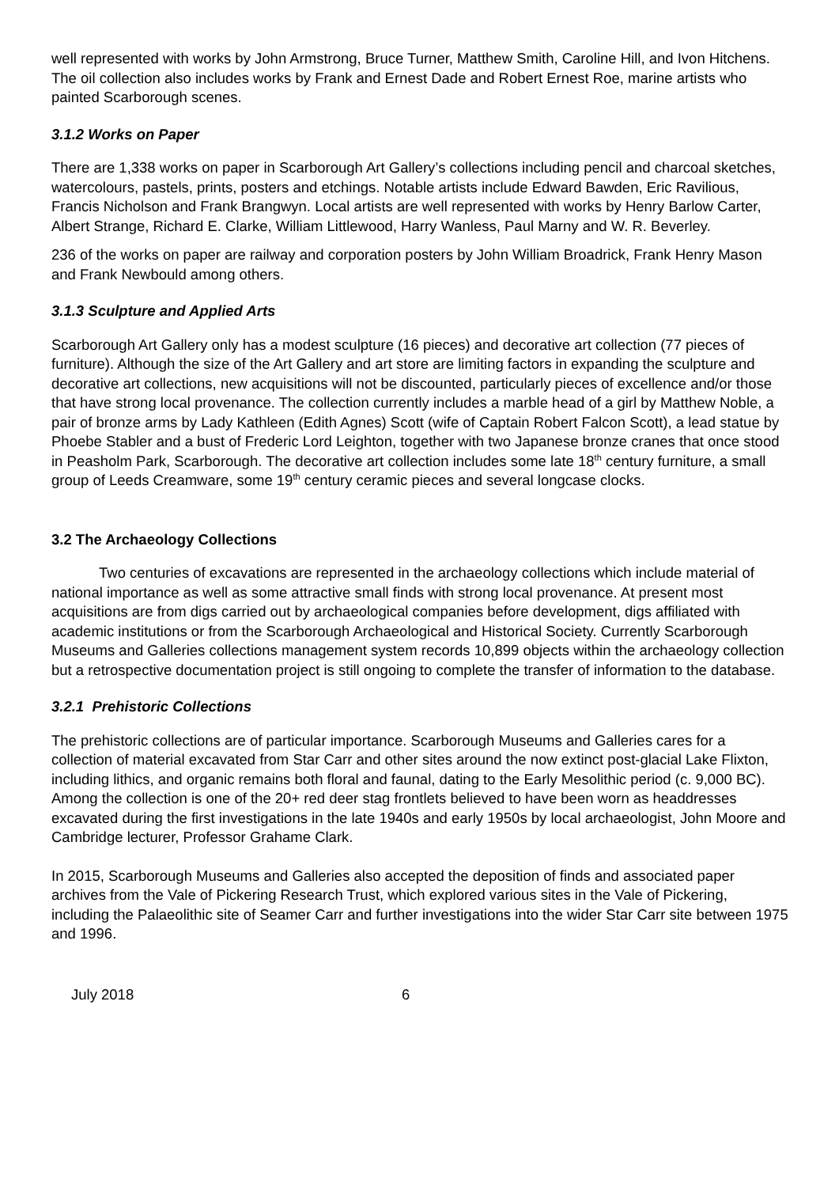well represented with works by John Armstrong, Bruce Turner, Matthew Smith, Caroline Hill, and Ivon Hitchens. The oil collection also includes works by Frank and Ernest Dade and Robert Ernest Roe, marine artists who painted Scarborough scenes.
3.1.2 Works on Paper
There are 1,338 works on paper in Scarborough Art Gallery’s collections including pencil and charcoal sketches, watercolours, pastels, prints, posters and etchings. Notable artists include Edward Bawden, Eric Ravilious, Francis Nicholson and Frank Brangwyn. Local artists are well represented with works by Henry Barlow Carter, Albert Strange, Richard E. Clarke, William Littlewood, Harry Wanless, Paul Marny and W. R. Beverley.
236 of the works on paper are railway and corporation posters by John William Broadrick, Frank Henry Mason and Frank Newbould among others.
3.1.3 Sculpture and Applied Arts
Scarborough Art Gallery only has a modest sculpture (16 pieces) and decorative art collection (77 pieces of furniture). Although the size of the Art Gallery and art store are limiting factors in expanding the sculpture and decorative art collections, new acquisitions will not be discounted, particularly pieces of excellence and/or those that have strong local provenance. The collection currently includes a marble head of a girl by Matthew Noble, a pair of bronze arms by Lady Kathleen (Edith Agnes) Scott (wife of Captain Robert Falcon Scott), a lead statue by Phoebe Stabler and a bust of Frederic Lord Leighton, together with two Japanese bronze cranes that once stood in Peasholm Park, Scarborough. The decorative art collection includes some late 18<sup>th</sup> century furniture, a small group of Leeds Creamware, some 19<sup>th</sup> century ceramic pieces and several longcase clocks.
3.2 The Archaeology Collections
Two centuries of excavations are represented in the archaeology collections which include material of national importance as well as some attractive small finds with strong local provenance. At present most acquisitions are from digs carried out by archaeological companies before development, digs affiliated with academic institutions or from the Scarborough Archaeological and Historical Society. Currently Scarborough Museums and Galleries collections management system records 10,899 objects within the archaeology collection but a retrospective documentation project is still ongoing to complete the transfer of information to the database.
3.2.1 Prehistoric Collections
The prehistoric collections are of particular importance. Scarborough Museums and Galleries cares for a collection of material excavated from Star Carr and other sites around the now extinct post-glacial Lake Flixton, including lithics, and organic remains both floral and faunal, dating to the Early Mesolithic period (c. 9,000 BC). Among the collection is one of the 20+ red deer stag frontlets believed to have been worn as headdresses excavated during the first investigations in the late 1940s and early 1950s by local archaeologist, John Moore and Cambridge lecturer, Professor Grahame Clark.
In 2015, Scarborough Museums and Galleries also accepted the deposition of finds and associated paper archives from the Vale of Pickering Research Trust, which explored various sites in the Vale of Pickering, including the Palaeolithic site of Seamer Carr and further investigations into the wider Star Carr site between 1975 and 1996.
July 2018 6